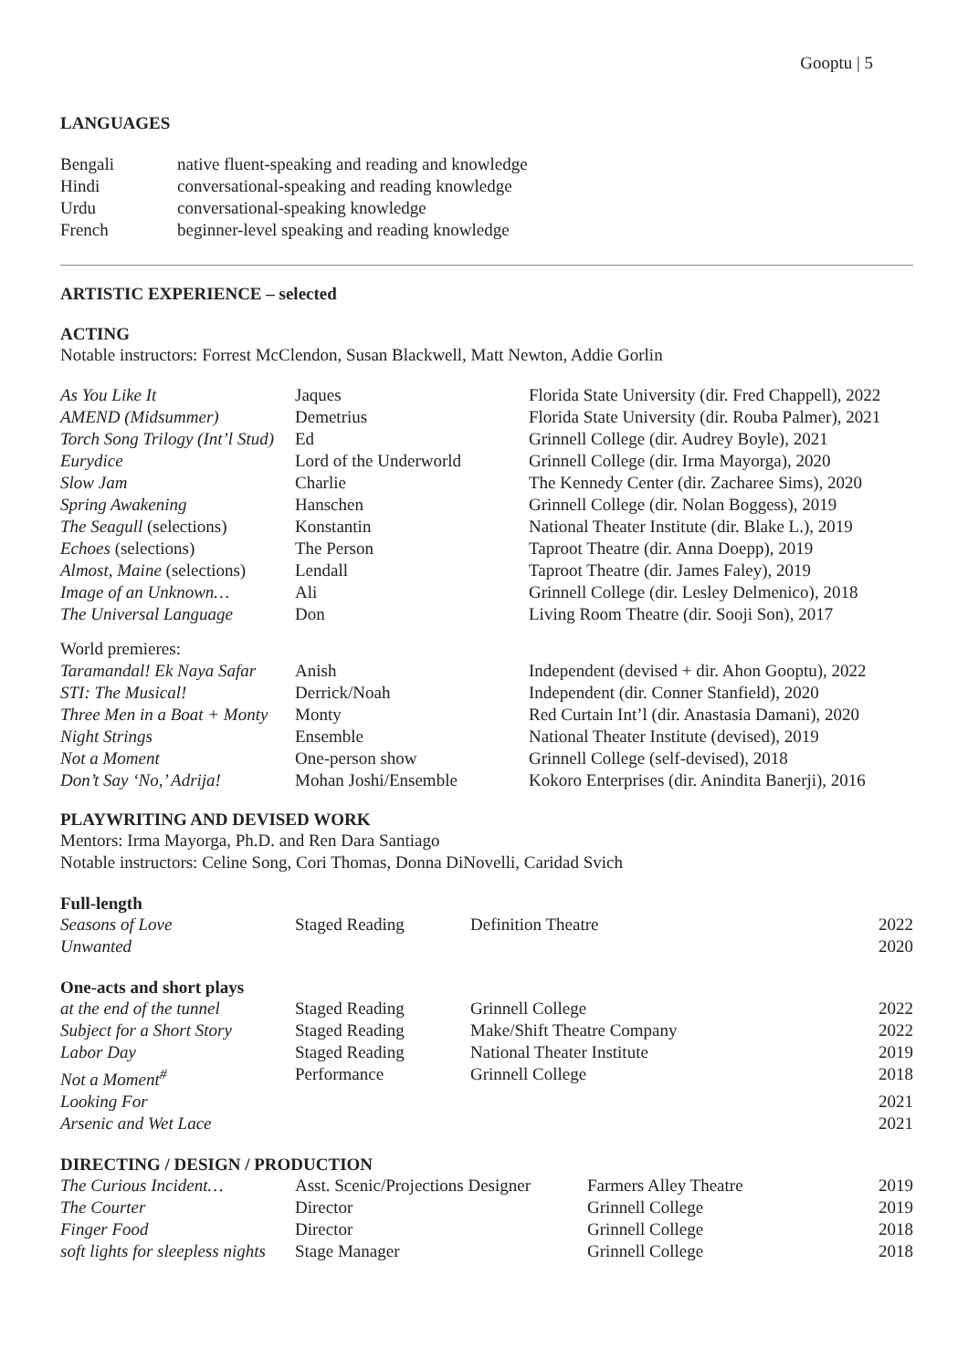Gooptu | 5
LANGUAGES
| Bengali | native fluent-speaking and reading and knowledge |
| Hindi | conversational-speaking and reading knowledge |
| Urdu | conversational-speaking knowledge |
| French | beginner-level speaking and reading knowledge |
ARTISTIC EXPERIENCE – selected
ACTING
Notable instructors: Forrest McClendon, Susan Blackwell, Matt Newton, Addie Gorlin
| As You Like It | Jaques | Florida State University (dir. Fred Chappell), 2022 |
| AMEND (Midsummer) | Demetrius | Florida State University (dir. Rouba Palmer), 2021 |
| Torch Song Trilogy (Int’l Stud) | Ed | Grinnell College (dir. Audrey Boyle), 2021 |
| Eurydice | Lord of the Underworld | Grinnell College (dir. Irma Mayorga), 2020 |
| Slow Jam | Charlie | The Kennedy Center (dir. Zacharee Sims), 2020 |
| Spring Awakening | Hanschen | Grinnell College (dir. Nolan Boggess), 2019 |
| The Seagull (selections) | Konstantin | National Theater Institute (dir. Blake L.), 2019 |
| Echoes (selections) | The Person | Taproot Theatre (dir. Anna Doepp), 2019 |
| Almost, Maine (selections) | Lendall | Taproot Theatre (dir. James Faley), 2019 |
| Image of an Unknown… | Ali | Grinnell College (dir. Lesley Delmenico), 2018 |
| The Universal Language | Don | Living Room Theatre (dir. Sooji Son), 2017 |
| World premieres: | | |
| Taramandal! Ek Naya Safar | Anish | Independent (devised + dir. Ahon Gooptu), 2022 |
| STI: The Musical! | Derrick/Noah | Independent (dir. Conner Stanfield), 2020 |
| Three Men in a Boat + Monty | Monty | Red Curtain Int’l (dir. Anastasia Damani), 2020 |
| Night Strings | Ensemble | National Theater Institute (devised), 2019 |
| Not a Moment | One-person show | Grinnell College (self-devised), 2018 |
| Don’t Say ‘No,’ Adrija! | Mohan Joshi/Ensemble | Kokoro Enterprises (dir. Anindita Banerji), 2016 |
PLAYWRITING AND DEVISED WORK
Mentors: Irma Mayorga, Ph.D. and Ren Dara Santiago
Notable instructors: Celine Song, Cori Thomas, Donna DiNovelli, Caridad Svich
Full-length
| Seasons of Love | Staged Reading | Definition Theatre | 2022 |
| Unwanted | | | 2020 |
One-acts and short plays
| at the end of the tunnel | Staged Reading | Grinnell College | 2022 |
| Subject for a Short Story | Staged Reading | Make/Shift Theatre Company | 2022 |
| Labor Day | Staged Reading | National Theater Institute | 2019 |
| Not a Moment<sup>#</sup> | Performance | Grinnell College | 2018 |
| Looking For | | | 2021 |
| Arsenic and Wet Lace | | | 2021 |
DIRECTING / DESIGN / PRODUCTION
| The Curious Incident… | Asst. Scenic/Projections Designer | Farmers Alley Theatre | 2019 |
| The Courter | Director | Grinnell College | 2019 |
| Finger Food | Director | Grinnell College | 2018 |
| soft lights for sleepless nights | Stage Manager | Grinnell College | 2018 |